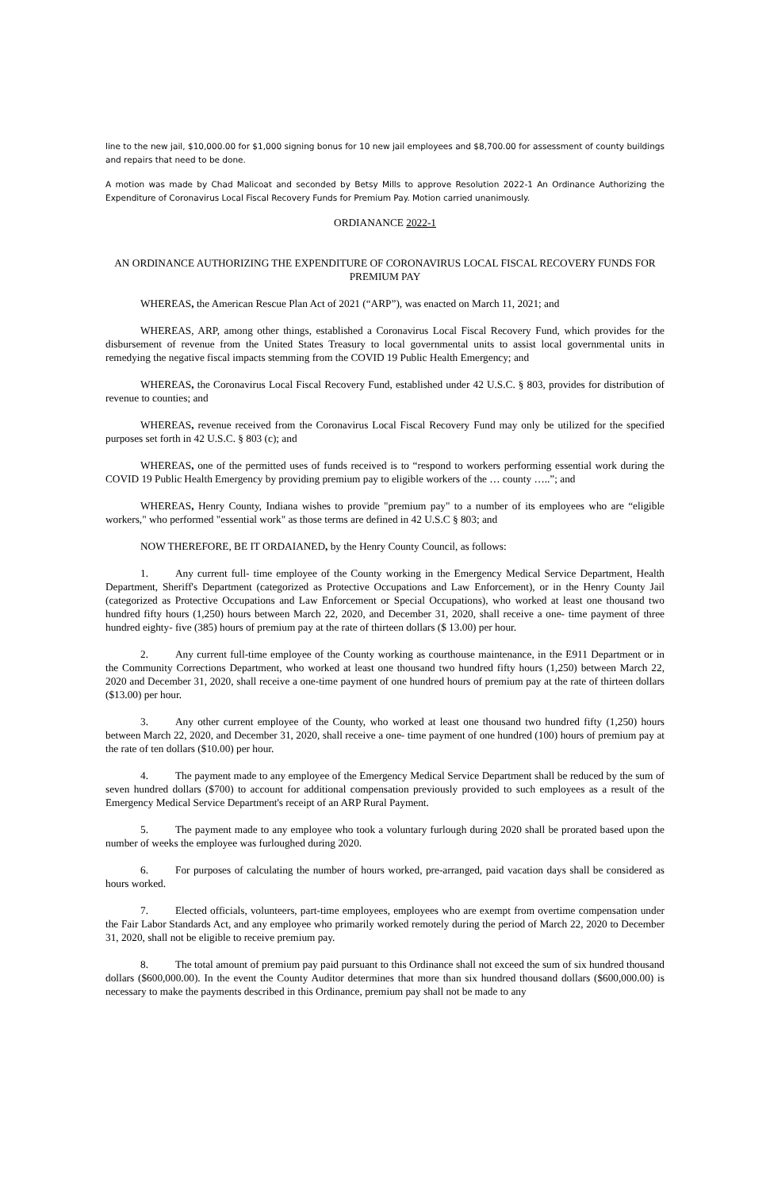line to the new jail, $10,000.00 for $1,000 signing bonus for 10 new jail employees and $8,700.00 for assessment of county buildings and repairs that need to be done.
A motion was made by Chad Malicoat and seconded by Betsy Mills to approve Resolution 2022-1 An Ordinance Authorizing the Expenditure of Coronavirus Local Fiscal Recovery Funds for Premium Pay. Motion carried unanimously.
ORDIANANCE 2022-1
AN ORDINANCE AUTHORIZING THE EXPENDITURE OF CORONAVIRUS LOCAL FISCAL RECOVERY FUNDS FOR PREMIUM PAY
WHEREAS, the American Rescue Plan Act of 2021 (“ARP”), was enacted on March 11, 2021; and
WHEREAS, ARP, among other things, established a Coronavirus Local Fiscal Recovery Fund, which provides for the disbursement of revenue from the United States Treasury to local governmental units to assist local governmental units in remedying the negative fiscal impacts stemming from the COVID 19 Public Health Emergency; and
WHEREAS, the Coronavirus Local Fiscal Recovery Fund, established under 42 U.S.C. § 803, provides for distribution of revenue to counties; and
WHEREAS, revenue received from the Coronavirus Local Fiscal Recovery Fund may only be utilized for the specified purposes set forth in 42 U.S.C. § 803 (c); and
WHEREAS, one of the permitted uses of funds received is to “respond to workers performing essential work during the COVID 19 Public Health Emergency by providing premium pay to eligible workers of the … county …..”; and
WHEREAS, Henry County, Indiana wishes to provide "premium pay" to a number of its employees who are “eligible workers," who performed "essential work" as those terms are defined in 42 U.S.C § 803; and
NOW THEREFORE, BE IT ORDAIANED, by the Henry County Council, as follows:
1. Any current full- time employee of the County working in the Emergency Medical Service Department, Health Department, Sheriff's Department (categorized as Protective Occupations and Law Enforcement), or in the Henry County Jail (categorized as Protective Occupations and Law Enforcement or Special Occupations), who worked at least one thousand two hundred fifty hours (1,250) hours between March 22, 2020, and December 31, 2020, shall receive a one- time payment of three hundred eighty- five (385) hours of premium pay at the rate of thirteen dollars ($ 13.00) per hour.
2. Any current full-time employee of the County working as courthouse maintenance, in the E911 Department or in the Community Corrections Department, who worked at least one thousand two hundred fifty hours (1,250) between March 22, 2020 and December 31, 2020, shall receive a one-time payment of one hundred hours of premium pay at the rate of thirteen dollars ($13.00) per hour.
3. Any other current employee of the County, who worked at least one thousand two hundred fifty (1,250) hours between March 22, 2020, and December 31, 2020, shall receive a one- time payment of one hundred (100) hours of premium pay at the rate of ten dollars ($10.00) per hour.
4. The payment made to any employee of the Emergency Medical Service Department shall be reduced by the sum of seven hundred dollars ($700) to account for additional compensation previously provided to such employees as a result of the Emergency Medical Service Department's receipt of an ARP Rural Payment.
5. The payment made to any employee who took a voluntary furlough during 2020 shall be prorated based upon the number of weeks the employee was furloughed during 2020.
6. For purposes of calculating the number of hours worked, pre-arranged, paid vacation days shall be considered as hours worked.
7. Elected officials, volunteers, part-time employees, employees who are exempt from overtime compensation under the Fair Labor Standards Act, and any employee who primarily worked remotely during the period of March 22, 2020 to December 31, 2020, shall not be eligible to receive premium pay.
8. The total amount of premium pay paid pursuant to this Ordinance shall not exceed the sum of six hundred thousand dollars ($600,000.00). In the event the County Auditor determines that more than six hundred thousand dollars ($600,000.00) is necessary to make the payments described in this Ordinance, premium pay shall not be made to any